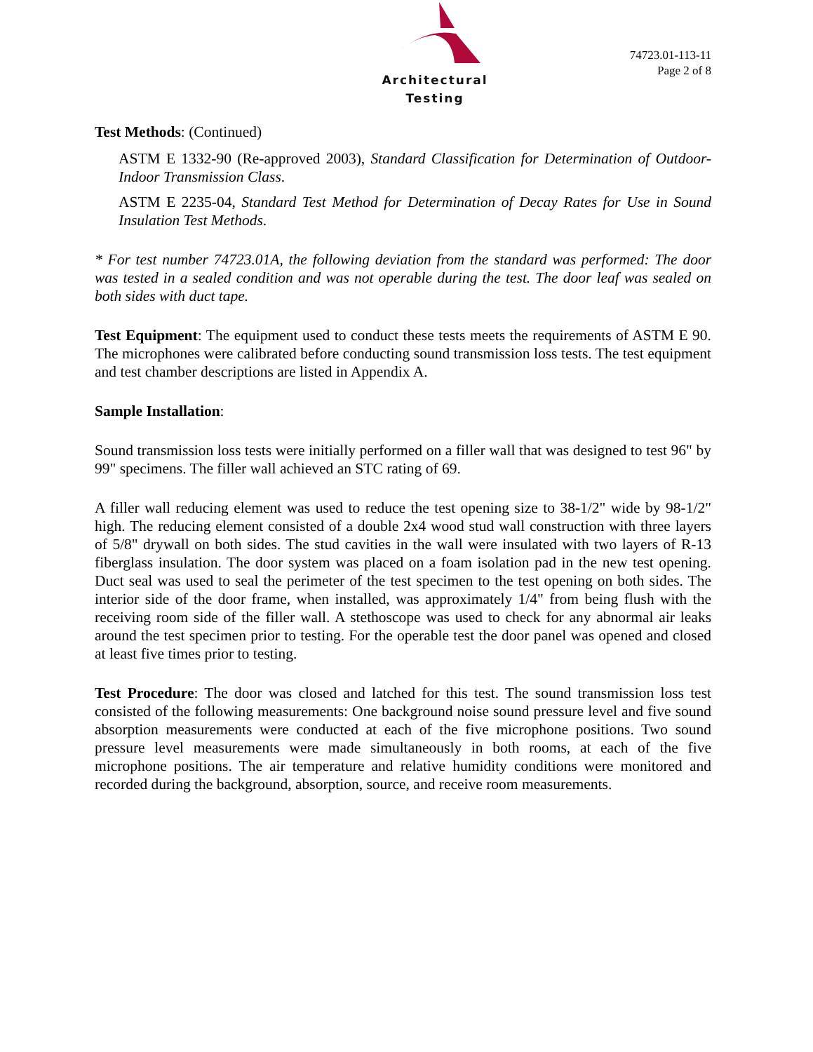Architectural Testing
74723.01-113-11
Page 2 of 8
Test Methods: (Continued)
ASTM E 1332-90 (Re-approved 2003), Standard Classification for Determination of Outdoor-Indoor Transmission Class.
ASTM E 2235-04, Standard Test Method for Determination of Decay Rates for Use in Sound Insulation Test Methods.
* For test number 74723.01A, the following deviation from the standard was performed: The door was tested in a sealed condition and was not operable during the test. The door leaf was sealed on both sides with duct tape.
Test Equipment: The equipment used to conduct these tests meets the requirements of ASTM E 90. The microphones were calibrated before conducting sound transmission loss tests. The test equipment and test chamber descriptions are listed in Appendix A.
Sample Installation:
Sound transmission loss tests were initially performed on a filler wall that was designed to test 96" by 99" specimens. The filler wall achieved an STC rating of 69.
A filler wall reducing element was used to reduce the test opening size to 38-1/2" wide by 98-1/2" high. The reducing element consisted of a double 2x4 wood stud wall construction with three layers of 5/8" drywall on both sides. The stud cavities in the wall were insulated with two layers of R-13 fiberglass insulation. The door system was placed on a foam isolation pad in the new test opening. Duct seal was used to seal the perimeter of the test specimen to the test opening on both sides. The interior side of the door frame, when installed, was approximately 1/4" from being flush with the receiving room side of the filler wall. A stethoscope was used to check for any abnormal air leaks around the test specimen prior to testing. For the operable test the door panel was opened and closed at least five times prior to testing.
Test Procedure: The door was closed and latched for this test. The sound transmission loss test consisted of the following measurements: One background noise sound pressure level and five sound absorption measurements were conducted at each of the five microphone positions. Two sound pressure level measurements were made simultaneously in both rooms, at each of the five microphone positions. The air temperature and relative humidity conditions were monitored and recorded during the background, absorption, source, and receive room measurements.